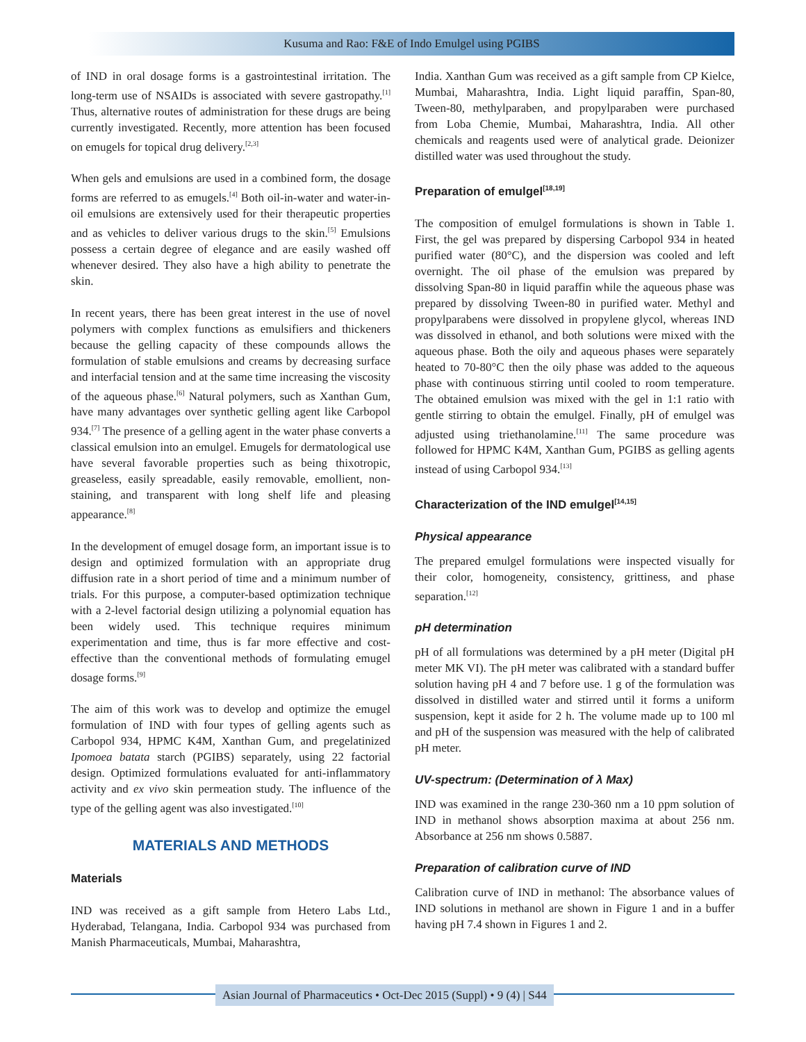Kusuma and Rao: F&E of Indo Emulgel using PGIBS
of IND in oral dosage forms is a gastrointestinal irritation. The long-term use of NSAIDs is associated with severe gastropathy.<sup>[1]</sup> Thus, alternative routes of administration for these drugs are being currently investigated. Recently, more attention has been focused on emugels for topical drug delivery.<sup>[2,3]</sup>
When gels and emulsions are used in a combined form, the dosage forms are referred to as emugels.<sup>[4]</sup> Both oil-in-water and water-in-oil emulsions are extensively used for their therapeutic properties and as vehicles to deliver various drugs to the skin.<sup>[5]</sup> Emulsions possess a certain degree of elegance and are easily washed off whenever desired. They also have a high ability to penetrate the skin.
In recent years, there has been great interest in the use of novel polymers with complex functions as emulsifiers and thickeners because the gelling capacity of these compounds allows the formulation of stable emulsions and creams by decreasing surface and interfacial tension and at the same time increasing the viscosity of the aqueous phase.<sup>[6]</sup> Natural polymers, such as Xanthan Gum, have many advantages over synthetic gelling agent like Carbopol 934.<sup>[7]</sup> The presence of a gelling agent in the water phase converts a classical emulsion into an emulgel. Emugels for dermatological use have several favorable properties such as being thixotropic, greaseless, easily spreadable, easily removable, emollient, non-staining, and transparent with long shelf life and pleasing appearance.<sup>[8]</sup>
In the development of emugel dosage form, an important issue is to design and optimized formulation with an appropriate drug diffusion rate in a short period of time and a minimum number of trials. For this purpose, a computer-based optimization technique with a 2-level factorial design utilizing a polynomial equation has been widely used. This technique requires minimum experimentation and time, thus is far more effective and cost-effective than the conventional methods of formulating emugel dosage forms.<sup>[9]</sup>
The aim of this work was to develop and optimize the emugel formulation of IND with four types of gelling agents such as Carbopol 934, HPMC K4M, Xanthan Gum, and pregelatinized Ipomoea batata starch (PGIBS) separately, using 22 factorial design. Optimized formulations evaluated for anti-inflammatory activity and ex vivo skin permeation study. The influence of the type of the gelling agent was also investigated.<sup>[10]</sup>
MATERIALS AND METHODS
Materials
IND was received as a gift sample from Hetero Labs Ltd., Hyderabad, Telangana, India. Carbopol 934 was purchased from Manish Pharmaceuticals, Mumbai, Maharashtra,
India. Xanthan Gum was received as a gift sample from CP Kielce, Mumbai, Maharashtra, India. Light liquid paraffin, Span-80, Tween-80, methylparaben, and propylparaben were purchased from Loba Chemie, Mumbai, Maharashtra, India. All other chemicals and reagents used were of analytical grade. Deionizer distilled water was used throughout the study.
Preparation of emulgel<sup>[18,19]</sup>
The composition of emulgel formulations is shown in Table 1. First, the gel was prepared by dispersing Carbopol 934 in heated purified water (80°C), and the dispersion was cooled and left overnight. The oil phase of the emulsion was prepared by dissolving Span-80 in liquid paraffin while the aqueous phase was prepared by dissolving Tween-80 in purified water. Methyl and propylparabens were dissolved in propylene glycol, whereas IND was dissolved in ethanol, and both solutions were mixed with the aqueous phase. Both the oily and aqueous phases were separately heated to 70-80°C then the oily phase was added to the aqueous phase with continuous stirring until cooled to room temperature. The obtained emulsion was mixed with the gel in 1:1 ratio with gentle stirring to obtain the emulgel. Finally, pH of emulgel was adjusted using triethanolamine.<sup>[11]</sup> The same procedure was followed for HPMC K4M, Xanthan Gum, PGIBS as gelling agents instead of using Carbopol 934.<sup>[13]</sup>
Characterization of the IND emulgel<sup>[14,15]</sup>
Physical appearance
The prepared emulgel formulations were inspected visually for their color, homogeneity, consistency, grittiness, and phase separation.<sup>[12]</sup>
pH determination
pH of all formulations was determined by a pH meter (Digital pH meter MK VI). The pH meter was calibrated with a standard buffer solution having pH 4 and 7 before use. 1 g of the formulation was dissolved in distilled water and stirred until it forms a uniform suspension, kept it aside for 2 h. The volume made up to 100 ml and pH of the suspension was measured with the help of calibrated pH meter.
UV-spectrum: (Determination of λ Max)
IND was examined in the range 230-360 nm a 10 ppm solution of IND in methanol shows absorption maxima at about 256 nm. Absorbance at 256 nm shows 0.5887.
Preparation of calibration curve of IND
Calibration curve of IND in methanol: The absorbance values of IND solutions in methanol are shown in Figure 1 and in a buffer having pH 7.4 shown in Figures 1 and 2.
Asian Journal of Pharmaceutics • Oct-Dec 2015 (Suppl) • 9 (4) | S44